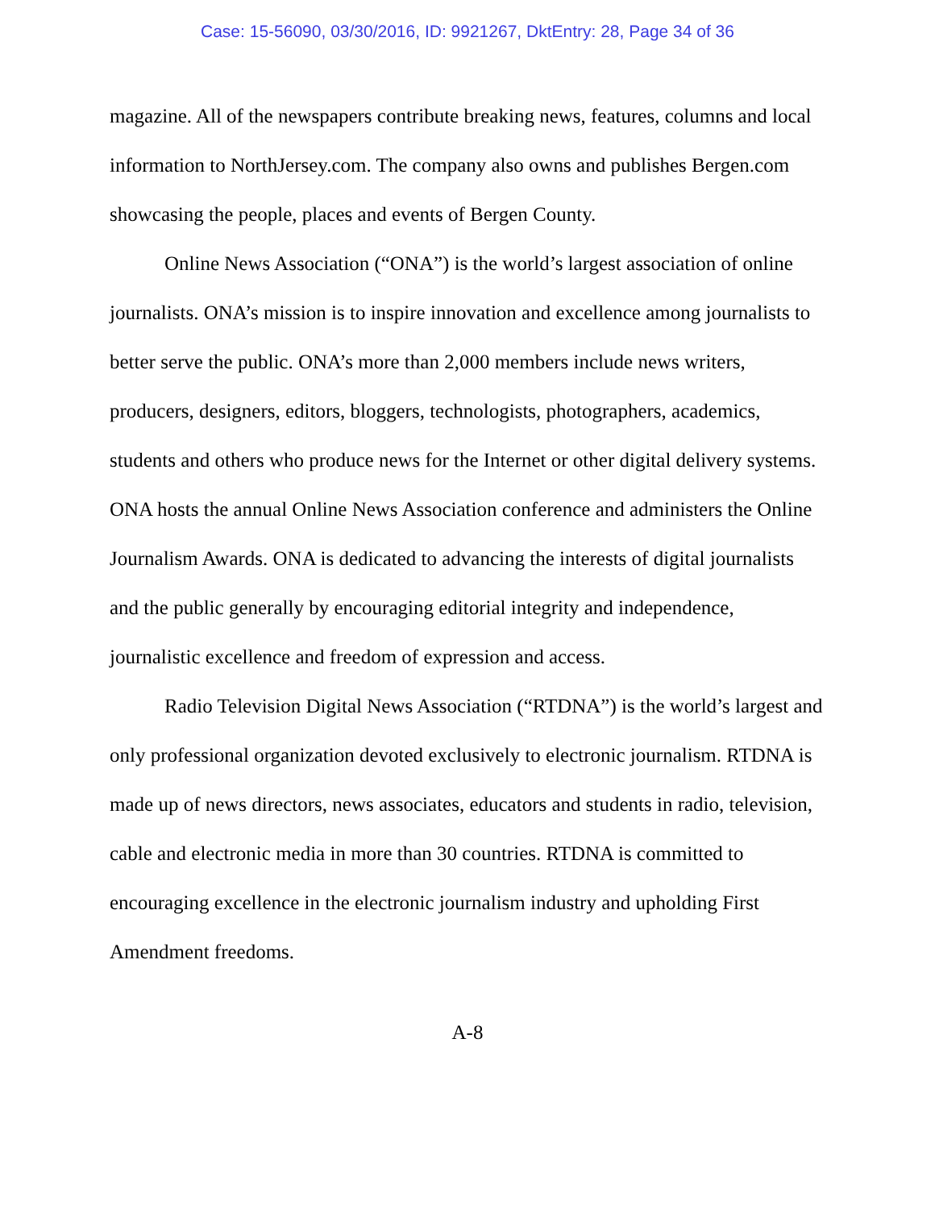Case: 15-56090, 03/30/2016, ID: 9921267, DktEntry: 28, Page 34 of 36
magazine. All of the newspapers contribute breaking news, features, columns and local information to NorthJersey.com. The company also owns and publishes Bergen.com showcasing the people, places and events of Bergen County.
Online News Association (“ONA”) is the world’s largest association of online journalists. ONA’s mission is to inspire innovation and excellence among journalists to better serve the public. ONA’s more than 2,000 members include news writers, producers, designers, editors, bloggers, technologists, photographers, academics, students and others who produce news for the Internet or other digital delivery systems. ONA hosts the annual Online News Association conference and administers the Online Journalism Awards. ONA is dedicated to advancing the interests of digital journalists and the public generally by encouraging editorial integrity and independence, journalistic excellence and freedom of expression and access.
Radio Television Digital News Association (“RTDNA”) is the world’s largest and only professional organization devoted exclusively to electronic journalism. RTDNA is made up of news directors, news associates, educators and students in radio, television, cable and electronic media in more than 30 countries. RTDNA is committed to encouraging excellence in the electronic journalism industry and upholding First Amendment freedoms.
A-8